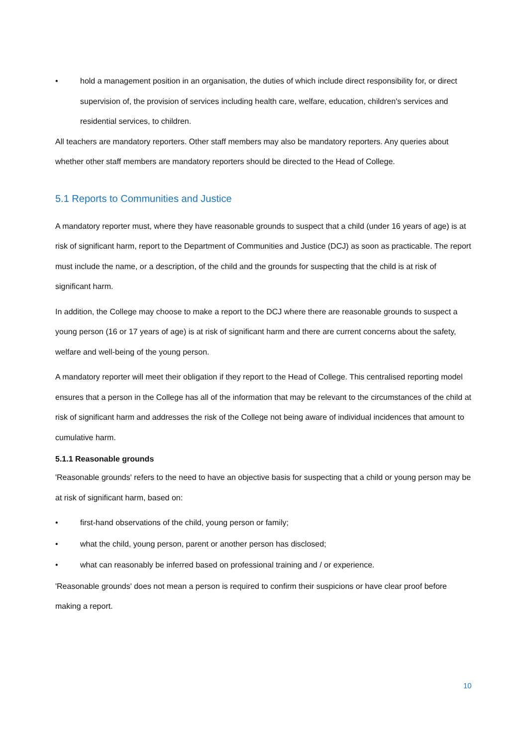• hold a management position in an organisation, the duties of which include direct responsibility for, or direct supervision of, the provision of services including health care, welfare, education, children's services and residential services, to children.
All teachers are mandatory reporters. Other staff members may also be mandatory reporters. Any queries about whether other staff members are mandatory reporters should be directed to the Head of College.
5.1 Reports to Communities and Justice
A mandatory reporter must, where they have reasonable grounds to suspect that a child (under 16 years of age) is at risk of significant harm, report to the Department of Communities and Justice (DCJ) as soon as practicable. The report must include the name, or a description, of the child and the grounds for suspecting that the child is at risk of significant harm.
In addition, the College may choose to make a report to the DCJ where there are reasonable grounds to suspect a young person (16 or 17 years of age) is at risk of significant harm and there are current concerns about the safety, welfare and well-being of the young person.
A mandatory reporter will meet their obligation if they report to the Head of College. This centralised reporting model ensures that a person in the College has all of the information that may be relevant to the circumstances of the child at risk of significant harm and addresses the risk of the College not being aware of individual incidences that amount to cumulative harm.
5.1.1 Reasonable grounds
'Reasonable grounds' refers to the need to have an objective basis for suspecting that a child or young person may be at risk of significant harm, based on:
• first-hand observations of the child, young person or family;
• what the child, young person, parent or another person has disclosed;
• what can reasonably be inferred based on professional training and / or experience.
'Reasonable grounds' does not mean a person is required to confirm their suspicions or have clear proof before making a report.
10